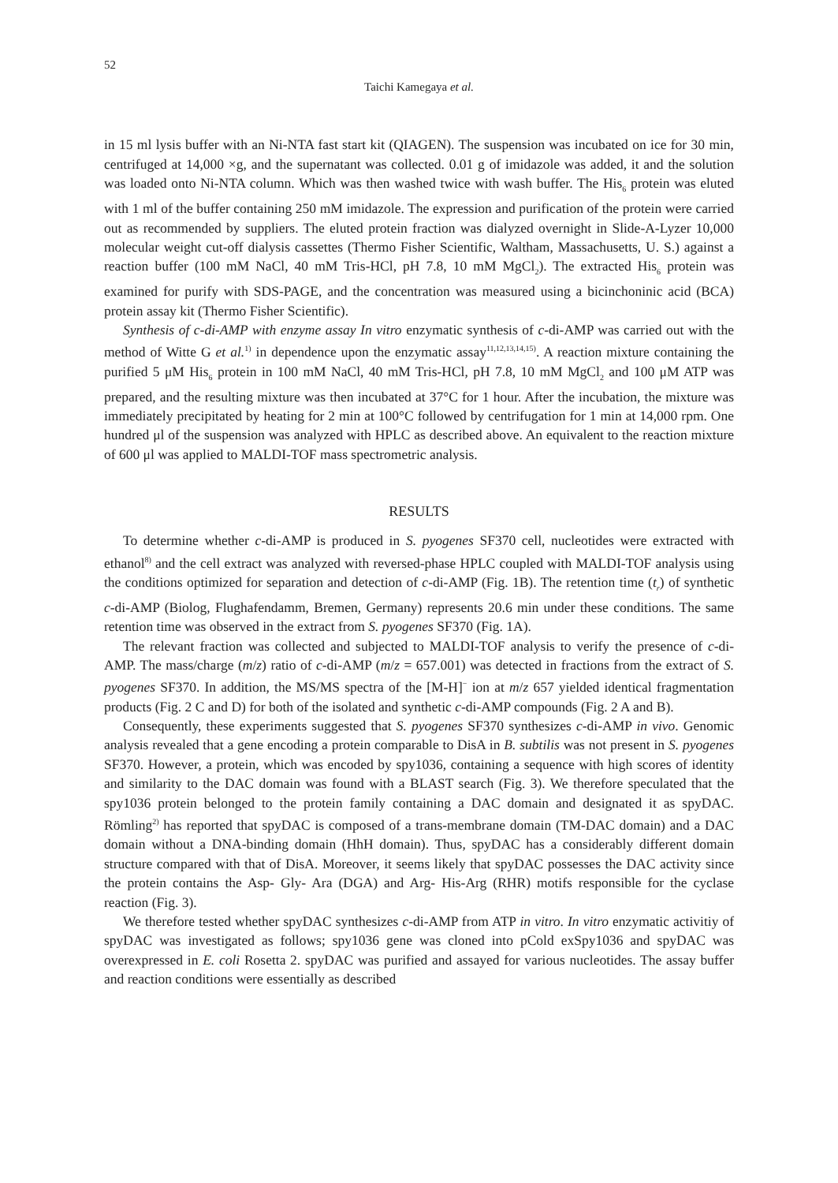52
Taichi Kamegaya et al.
in 15 ml lysis buffer with an Ni-NTA fast start kit (QIAGEN). The suspension was incubated on ice for 30 min, centrifuged at 14,000 ×g, and the supernatant was collected. 0.01 g of imidazole was added, it and the solution was loaded onto Ni-NTA column. Which was then washed twice with wash buffer. The His<sub>6</sub> protein was eluted with 1 ml of the buffer containing 250 mM imidazole. The expression and purification of the protein were carried out as recommended by suppliers. The eluted protein fraction was dialyzed overnight in Slide-A-Lyzer 10,000 molecular weight cut-off dialysis cassettes (Thermo Fisher Scientific, Waltham, Massachusetts, U. S.) against a reaction buffer (100 mM NaCl, 40 mM Tris-HCl, pH 7.8, 10 mM MgCl<sub>2</sub>). The extracted His<sub>6</sub> protein was examined for purify with SDS-PAGE, and the concentration was measured using a bicinchoninic acid (BCA) protein assay kit (Thermo Fisher Scientific).
Synthesis of c-di-AMP with enzyme assay In vitro enzymatic synthesis of c-di-AMP was carried out with the method of Witte G et al.<sup>1)</sup> in dependence upon the enzymatic assay<sup>11,12,13,14,15)</sup>. A reaction mixture containing the purified 5 μM His<sub>6</sub> protein in 100 mM NaCl, 40 mM Tris-HCl, pH 7.8, 10 mM MgCl<sub>2</sub> and 100 μM ATP was prepared, and the resulting mixture was then incubated at 37°C for 1 hour. After the incubation, the mixture was immediately precipitated by heating for 2 min at 100°C followed by centrifugation for 1 min at 14,000 rpm. One hundred μl of the suspension was analyzed with HPLC as described above. An equivalent to the reaction mixture of 600 μl was applied to MALDI-TOF mass spectrometric analysis.
RESULTS
To determine whether c-di-AMP is produced in S. pyogenes SF370 cell, nucleotides were extracted with ethanol<sup>8)</sup> and the cell extract was analyzed with reversed-phase HPLC coupled with MALDI-TOF analysis using the conditions optimized for separation and detection of c-di-AMP (Fig. 1B). The retention time (t<sub>r</sub>) of synthetic c-di-AMP (Biolog, Flughafendamm, Bremen, Germany) represents 20.6 min under these conditions. The same retention time was observed in the extract from S. pyogenes SF370 (Fig. 1A).
The relevant fraction was collected and subjected to MALDI-TOF analysis to verify the presence of c-di-AMP. The mass/charge (m/z) ratio of c-di-AMP (m/z = 657.001) was detected in fractions from the extract of S. pyogenes SF370. In addition, the MS/MS spectra of the [M-H]<sup>−</sup> ion at m/z 657 yielded identical fragmentation products (Fig. 2 C and D) for both of the isolated and synthetic c-di-AMP compounds (Fig. 2 A and B).
Consequently, these experiments suggested that S. pyogenes SF370 synthesizes c-di-AMP in vivo. Genomic analysis revealed that a gene encoding a protein comparable to DisA in B. subtilis was not present in S. pyogenes SF370. However, a protein, which was encoded by spy1036, containing a sequence with high scores of identity and similarity to the DAC domain was found with a BLAST search (Fig. 3). We therefore speculated that the spy1036 protein belonged to the protein family containing a DAC domain and designated it as spyDAC. Römling<sup>2)</sup> has reported that spyDAC is composed of a trans-membrane domain (TM-DAC domain) and a DAC domain without a DNA-binding domain (HhH domain). Thus, spyDAC has a considerably different domain structure compared with that of DisA. Moreover, it seems likely that spyDAC possesses the DAC activity since the protein contains the Asp- Gly- Ara (DGA) and Arg- His-Arg (RHR) motifs responsible for the cyclase reaction (Fig. 3).
We therefore tested whether spyDAC synthesizes c-di-AMP from ATP in vitro. In vitro enzymatic activitiy of spyDAC was investigated as follows; spy1036 gene was cloned into pCold exSpy1036 and spyDAC was overexpressed in E. coli Rosetta 2. spyDAC was purified and assayed for various nucleotides. The assay buffer and reaction conditions were essentially as described